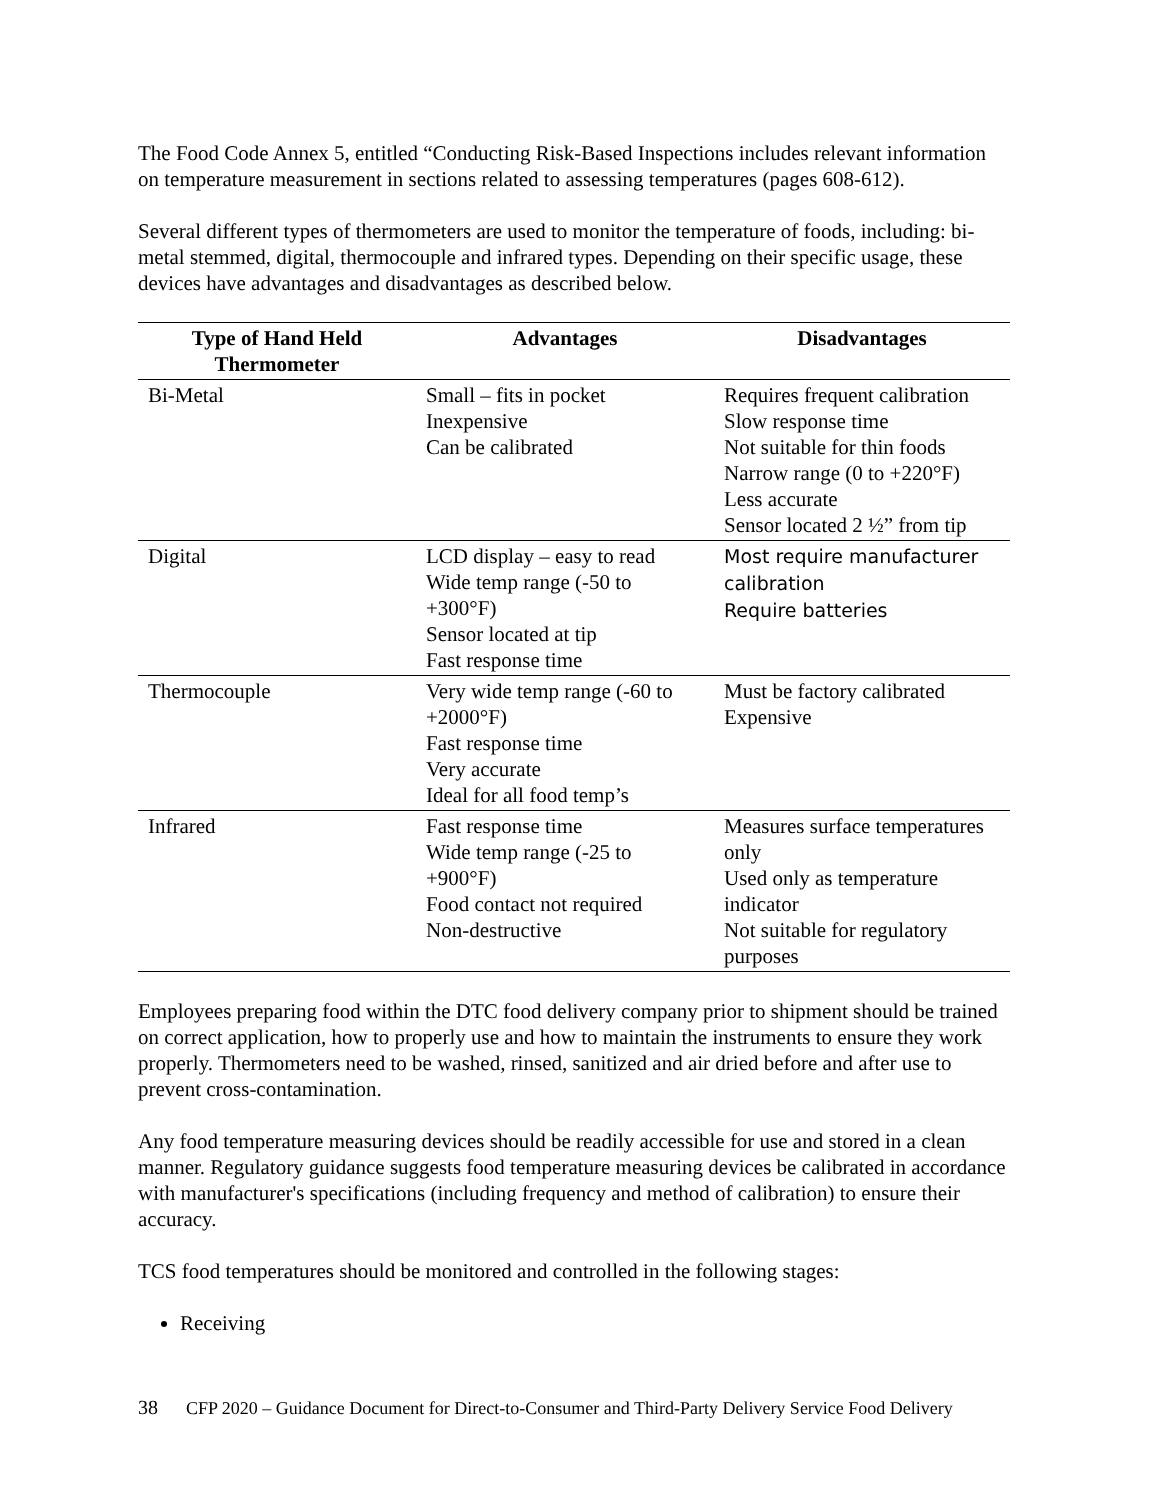The Food Code Annex 5, entitled “Conducting Risk-Based Inspections includes relevant information on temperature measurement in sections related to assessing temperatures (pages 608-612).
Several different types of thermometers are used to monitor the temperature of foods, including: bi-metal stemmed, digital, thermocouple and infrared types. Depending on their specific usage, these devices have advantages and disadvantages as described below.
| Type of Hand Held Thermometer | Advantages | Disadvantages |
| --- | --- | --- |
| Bi-Metal | Small – fits in pocket Inexpensive Can be calibrated | Requires frequent calibration Slow response time Not suitable for thin foods Narrow range (0 to +220°F) Less accurate Sensor located 2 ½” from tip |
| Digital | LCD display – easy to read Wide temp range (-50 to +300°F) Sensor located at tip Fast response time | Most require manufacturer calibration Require batteries |
| Thermocouple | Very wide temp range (-60 to +2000°F) Fast response time Very accurate Ideal for all food temp’s | Must be factory calibrated Expensive |
| Infrared | Fast response time Wide temp range (-25 to +900°F) Food contact not required Non-destructive | Measures surface temperatures only Used only as temperature indicator Not suitable for regulatory purposes |
Employees preparing food within the DTC food delivery company prior to shipment should be trained on correct application, how to properly use and how to maintain the instruments to ensure they work properly. Thermometers need to be washed, rinsed, sanitized and air dried before and after use to prevent cross-contamination.
Any food temperature measuring devices should be readily accessible for use and stored in a clean manner. Regulatory guidance suggests food temperature measuring devices be calibrated in accordance with manufacturer's specifications (including frequency and method of calibration) to ensure their accuracy.
TCS food temperatures should be monitored and controlled in the following stages:
Receiving
38 CFP 2020 – Guidance Document for Direct-to-Consumer and Third-Party Delivery Service Food Delivery